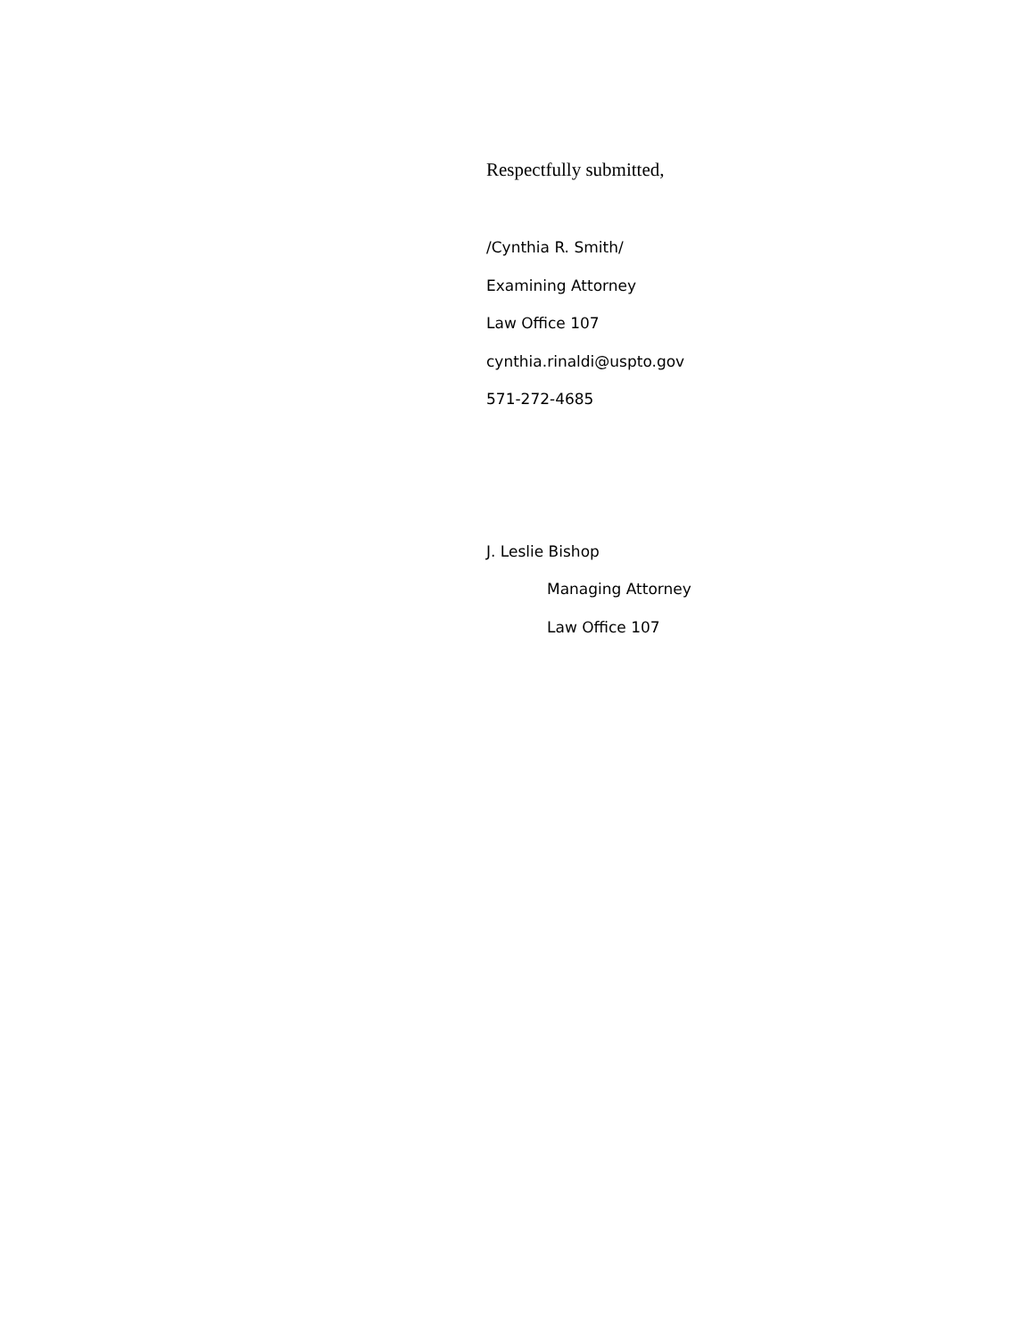Respectfully submitted,
/Cynthia R. Smith/
Examining Attorney
Law Office 107
cynthia.rinaldi@uspto.gov
571-272-4685
J. Leslie Bishop
Managing Attorney
Law Office 107